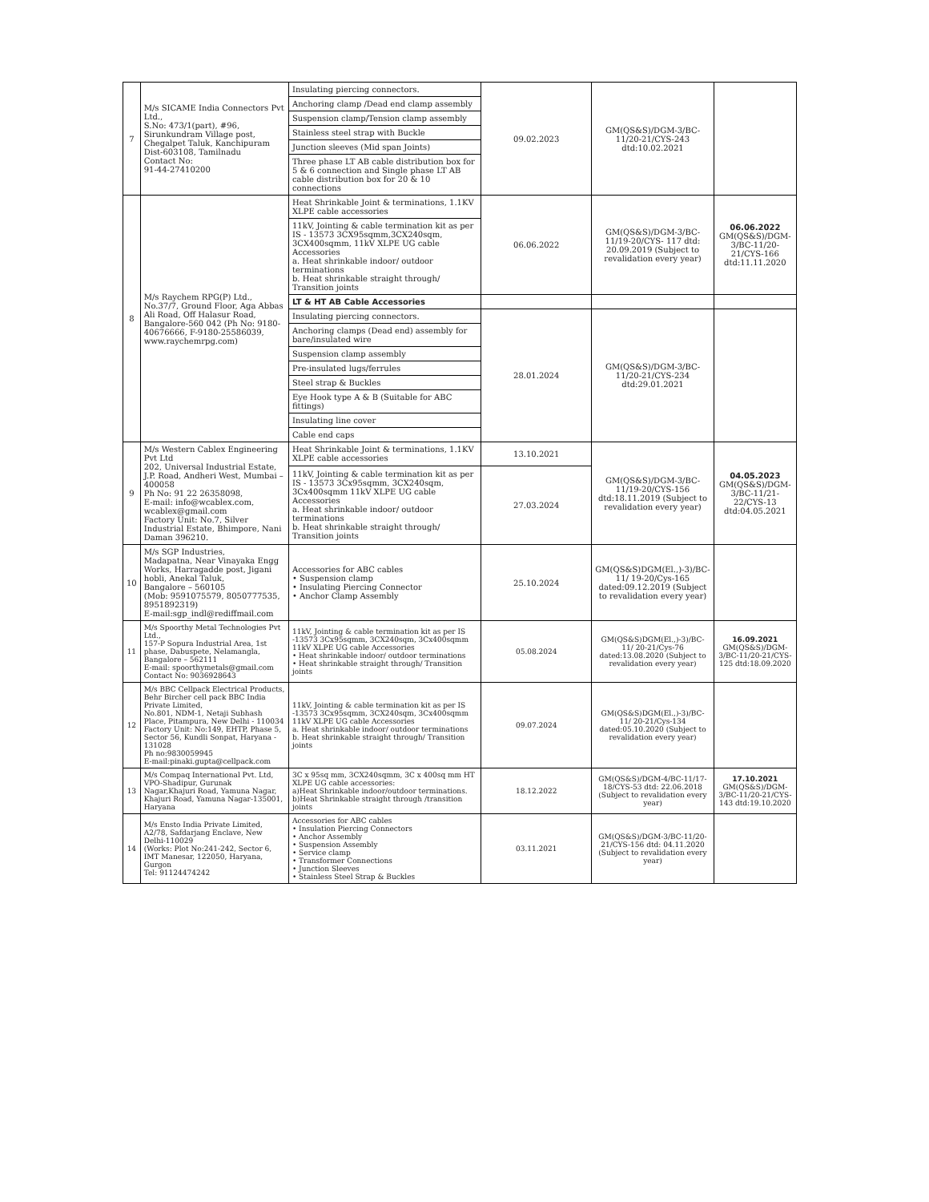| 7 | M/s SICAME India Connectors Pvt Ltd., S.No: 473/1(part), #96, Sirunkundram Village post, Chegalpet Taluk, Kanchipuram Dist-603108, Tamilnadu Contact No: 91-44-27410200 | Insulating piercing connectors. | 09.02.2023 | GM(QS&S)/DGM-3/BC-11/20-21/CYS-243 dtd:10.02.2021 | |
| | | Anchoring clamp /Dead end clamp assembly | | | |
| | | Suspension clamp/Tension clamp assembly | | | |
| | | Stainless steel strap with Buckle | | | |
| | | Junction sleeves (Mid span Joints) | | | |
| | | Three phase LT AB cable distribution box for 5 & 6 connection and Single phase LT AB cable distribution box for 20 & 10 connections | | | |
| 8 | M/s Raychem RPG(P) Ltd., No.37/7, Ground Floor, Aga Abbas Ali Road, Off Halasur Road, Bangalore-560 042 (Ph No: 9180-40676666, F-9180-25586039, www.raychemrpg.com) | Heat Shrinkable Joint & terminations, 1.1KV XLPE cable accessories | 06.06.2022 | GM(QS&S)/DGM-3/BC-11/19-20/CYS- 117 dtd: 20.09.2019 (Subject to revalidation every year) | 06.06.2022 GM(QS&S)/DGM-3/BC-11/20-21/CYS-166 dtd:11.11.2020 |
| | | 11kV, Jointing & cable termination kit as per IS - 13573 3CX95sqmm,3CX240sqm, 3CX400sqmm, 11kV XLPE UG cable Accessories a. Heat shrinkable indoor/ outdoor terminations b. Heat shrinkable straight through/ Transition joints | | | |
| | | LT & HT AB Cable Accessories | | | |
| | | Insulating piercing connectors. | 28.01.2024 | GM(QS&S)/DGM-3/BC-11/20-21/CYS-234 dtd:29.01.2021 | |
| | | Anchoring clamps (Dead end) assembly for bare/insulated wire | | | |
| | | Suspension clamp assembly | | | |
| | | Pre-insulated lugs/ferrules | | | |
| | | Steel strap & Buckles | | | |
| | | Eye Hook type A & B (Suitable for ABC fittings) | | | |
| | | Insulating line cover | | | |
| | | Cable end caps | | | |
| 9 | M/s Western Cablex Engineering Pvt Ltd 202, Universal Industrial Estate, J.P. Road, Andheri West, Mumbai – 400058 Ph No: 91 22 26358098, E-mail: info@wcablex.com, wcablex@gmail.com Factory Unit: No.7, Silver Industrial Estate, Bhimpore, Nani Daman 396210. | Heat Shrinkable Joint & terminations, 1.1KV XLPE cable accessories | 13.10.2021 | GM(QS&S)/DGM-3/BC-11/19-20/CYS-156 dtd:18.11.2019 (Subject to revalidation every year) | 04.05.2023 GM(QS&S)/DGM-3/BC-11/21-22/CYS-13 dtd:04.05.2021 |
| | | 11kV, Jointing & cable termination kit as per IS - 13573 3Cx95sqmm, 3CX240sqm, 3Cx400sqmm 11kV XLPE UG cable Accessories a. Heat shrinkable indoor/ outdoor terminations b. Heat shrinkable straight through/ Transition joints | 27.03.2024 | | |
| 10 | M/s SGP Industries, Madapatna, Near Vinayaka Engg Works, Harragadde post, Jigani hobli, Anekal Taluk, Bangalore – 560105 (Mob: 9591075579, 8050777535, 8951892319) E-mail:sgp_indl@rediffmail.com | Accessories for ABC cables • Suspension clamp • Insulating Piercing Connector • Anchor Clamp Assembly | 25.10.2024 | GM(QS&S)DGM(El.,)-3)/BC-11/ 19-20/Cys-165 dated:09.12.2019 (Subject to revalidation every year) | |
| 11 | M/s Spoorthy Metal Technologies Pvt Ltd., 157-P Sopura Industrial Area, 1st phase, Dabuspete, Nelamangla, Bangalore – 562111 E-mail: spoorthymetals@gmail.com Contact No: 9036928643 | 11kV, Jointing & cable termination kit as per IS -13573 3Cx95sqmm, 3CX240sqm, 3Cx400sqmm 11kV XLPE UG cable Accessories • Heat shrinkable indoor/ outdoor terminations • Heat shrinkable straight through/ Transition joints | 05.08.2024 | GM(QS&S)DGM(El.,)-3)/BC-11/ 20-21/Cys-76 dated:13.08.2020 (Subject to revalidation every year) | 16.09.2021 GM(QS&S)/DGM-3/BC-11/20-21/CYS-125 dtd:18.09.2020 |
| 12 | M/s BBC Cellpack Electrical Products, Behr Bircher cell pack BBC India Private Limited, No.801, NDM-1, Netaji Subhash Place, Pitampura, New Delhi - 110034 Factory Unit: No:149, EHTP, Phase 5, Sector 56, Kundli Sonpat, Haryana - 131028 Ph no:9830059945 E-mail:pinaki.gupta@cellpack.com | 11kV, Jointing & cable termination kit as per IS -13573 3Cx95sqmm, 3CX240sqm, 3Cx400sqmm 11kV XLPE UG cable Accessories a. Heat shrinkable indoor/ outdoor terminations b. Heat shrinkable straight through/ Transition joints | 09.07.2024 | GM(QS&S)DGM(El.,)-3)/BC-11/ 20-21/Cys-134 dated:05.10.2020 (Subject to revalidation every year) | |
| 13 | M/s Compaq International Pvt. Ltd, VPO-Shadipur, Gurunak Nagar,Khajuri Road, Yamuna Nagar, Khajuri Road, Yamuna Nagar-135001, Haryana | 3C x 95sq mm, 3CX240sqmm, 3C x 400sq mm HT XLPE UG cable accessories: a)Heat Shrinkable indoor/outdoor terminations. b)Heat Shrinkable straight through /transition joints | 18.12.2022 | GM(QS&S)/DGM-4/BC-11/17-18/CYS-53 dtd: 22.06.2018 (Subject to revalidation every year) | 17.10.2021 GM(QS&S)/DGM-3/BC-11/20-21/CYS-143 dtd:19.10.2020 |
| 14 | M/s Ensto India Private Limited, A2/78, Safdarjang Enclave, New Delhi-110029 (Works: Plot No:241-242, Sector 6, IMT Manesar, 122050, Haryana, Gurgon Tel: 91124474242 | Accessories for ABC cables • Insulation Piercing Connectors • Anchor Assembly • Suspension Assembly • Service clamp • Transformer Connections • Junction Sleeves • Stainless Steel Strap & Buckles | 03.11.2021 | GM(QS&S)/DGM-3/BC-11/20-21/CYS-156 dtd: 04.11.2020 (Subject to revalidation every year) | |